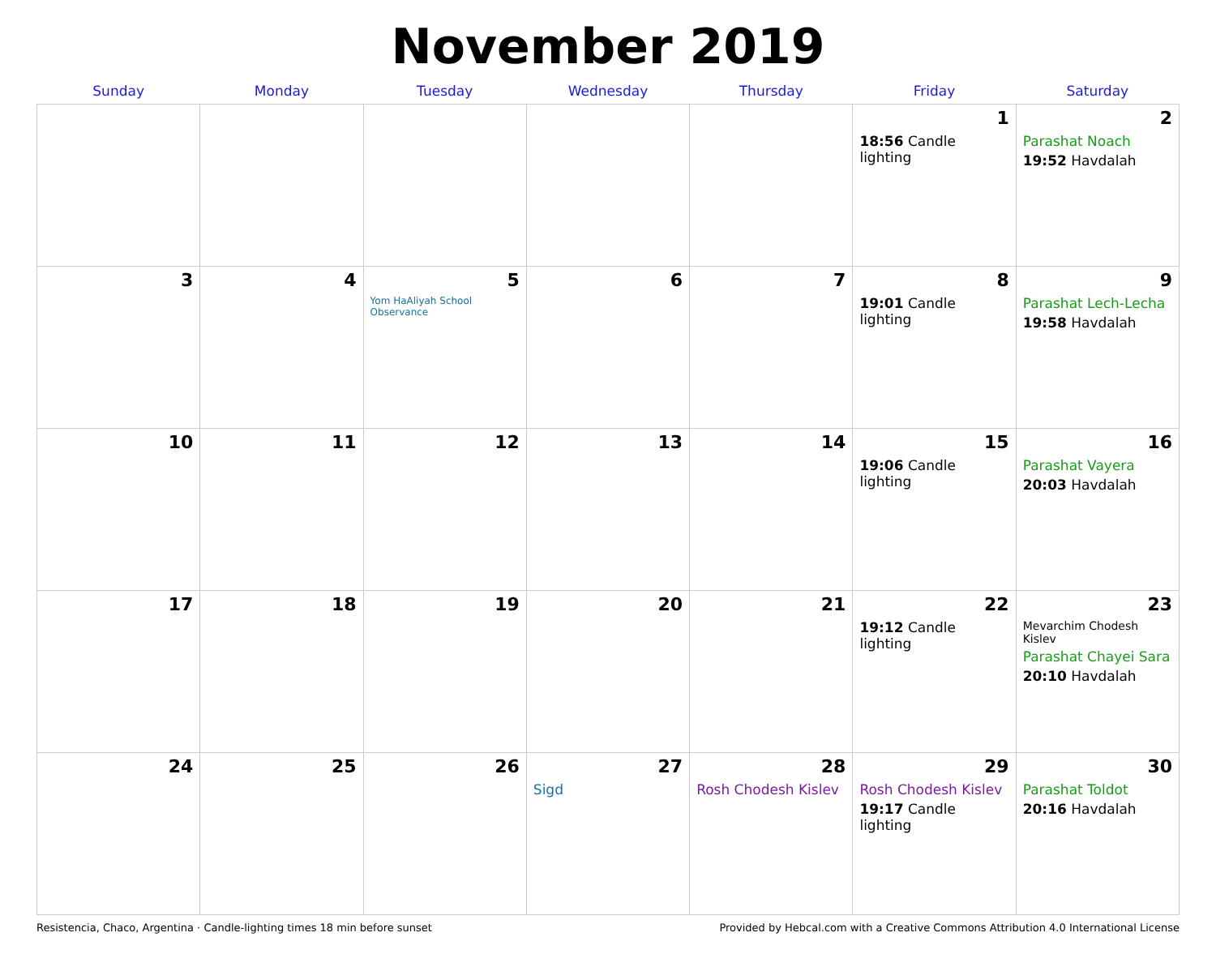November 2019
| Sunday | Monday | Tuesday | Wednesday | Thursday | Friday | Saturday |
| --- | --- | --- | --- | --- | --- | --- |
| | | | | | 1 18:56 Candle lighting | 2 Parashat Noach 19:52 Havdalah |
| 3 | 4 | 5 Yom HaAliyah School Observance | 6 | 7 | 8 19:01 Candle lighting | 9 Parashat Lech-Lecha 19:58 Havdalah |
| 10 | 11 | 12 | 13 | 14 | 15 19:06 Candle lighting | 16 Parashat Vayera 20:03 Havdalah |
| 17 | 18 | 19 | 20 | 21 | 22 19:12 Candle lighting | 23 Mevarchim Chodesh Kislev Parashat Chayei Sara 20:10 Havdalah |
| 24 | 25 | 26 | 27 Sigd | 28 Rosh Chodesh Kislev | 29 Rosh Chodesh Kislev 19:17 Candle lighting | 30 Parashat Toldot 20:16 Havdalah |
Resistencia, Chaco, Argentina · Candle-lighting times 18 min before sunset Provided by Hebcal.com with a Creative Commons Attribution 4.0 International License